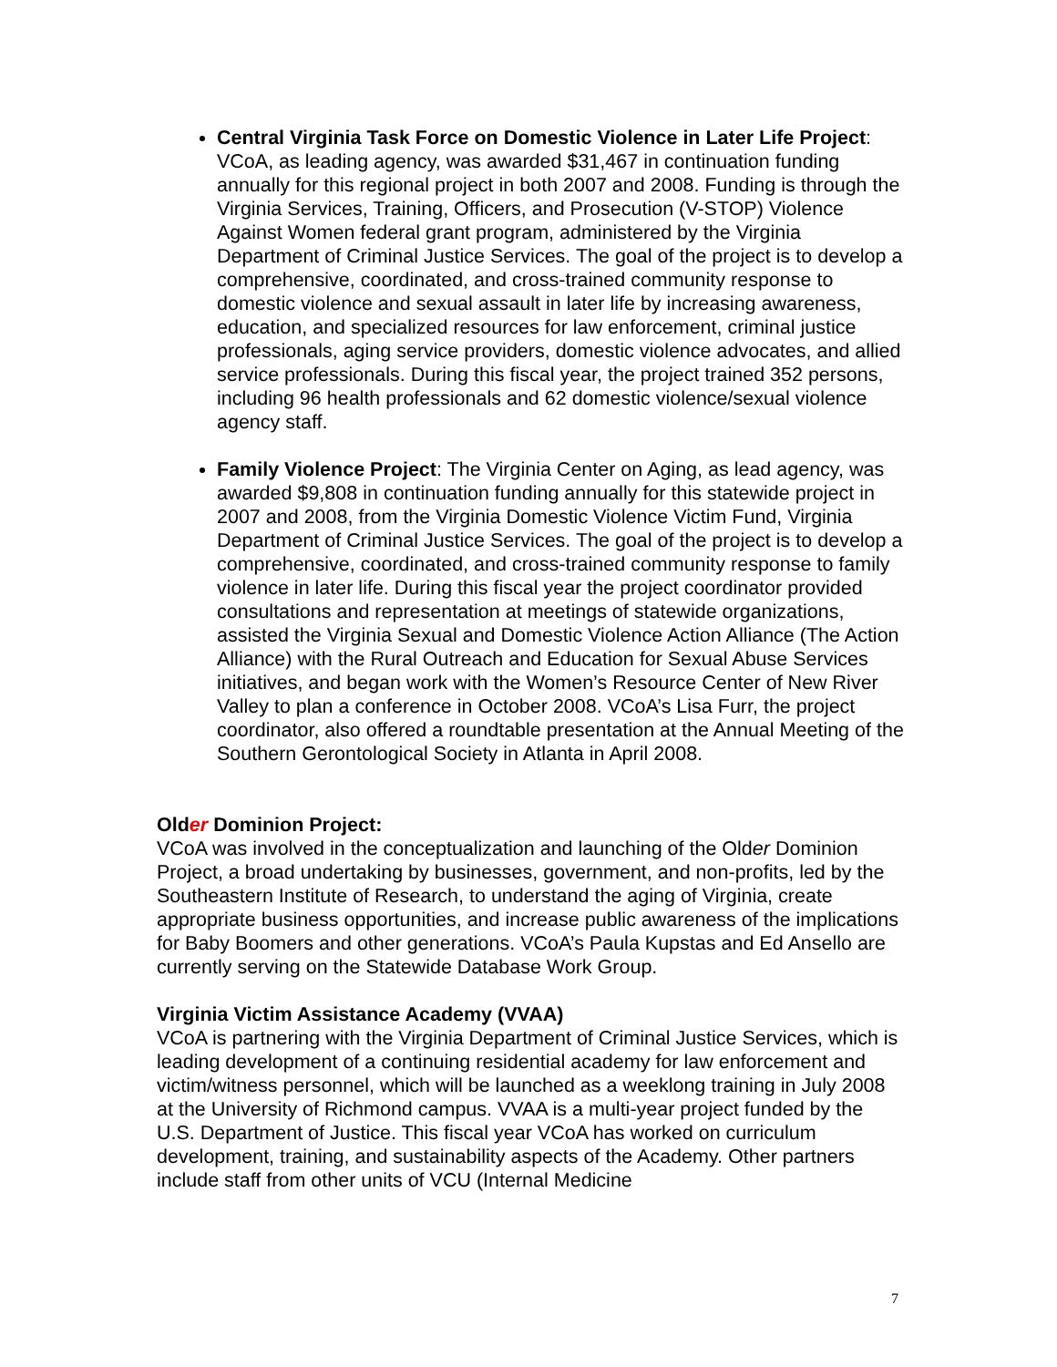Central Virginia Task Force on Domestic Violence in Later Life Project: VCoA, as leading agency, was awarded $31,467 in continuation funding annually for this regional project in both 2007 and 2008. Funding is through the Virginia Services, Training, Officers, and Prosecution (V-STOP) Violence Against Women federal grant program, administered by the Virginia Department of Criminal Justice Services. The goal of the project is to develop a comprehensive, coordinated, and cross-trained community response to domestic violence and sexual assault in later life by increasing awareness, education, and specialized resources for law enforcement, criminal justice professionals, aging service providers, domestic violence advocates, and allied service professionals. During this fiscal year, the project trained 352 persons, including 96 health professionals and 62 domestic violence/sexual violence agency staff.
Family Violence Project: The Virginia Center on Aging, as lead agency, was awarded $9,808 in continuation funding annually for this statewide project in 2007 and 2008, from the Virginia Domestic Violence Victim Fund, Virginia Department of Criminal Justice Services. The goal of the project is to develop a comprehensive, coordinated, and cross-trained community response to family violence in later life. During this fiscal year the project coordinator provided consultations and representation at meetings of statewide organizations, assisted the Virginia Sexual and Domestic Violence Action Alliance (The Action Alliance) with the Rural Outreach and Education for Sexual Abuse Services initiatives, and began work with the Women’s Resource Center of New River Valley to plan a conference in October 2008. VCoA’s Lisa Furr, the project coordinator, also offered a roundtable presentation at the Annual Meeting of the Southern Gerontological Society in Atlanta in April 2008.
Older Dominion Project:
VCoA was involved in the conceptualization and launching of the Older Dominion Project, a broad undertaking by businesses, government, and non-profits, led by the Southeastern Institute of Research, to understand the aging of Virginia, create appropriate business opportunities, and increase public awareness of the implications for Baby Boomers and other generations. VCoA’s Paula Kupstas and Ed Ansello are currently serving on the Statewide Database Work Group.
Virginia Victim Assistance Academy (VVAA)
VCoA is partnering with the Virginia Department of Criminal Justice Services, which is leading development of a continuing residential academy for law enforcement and victim/witness personnel, which will be launched as a weeklong training in July 2008 at the University of Richmond campus. VVAA is a multi-year project funded by the U.S. Department of Justice. This fiscal year VCoA has worked on curriculum development, training, and sustainability aspects of the Academy. Other partners include staff from other units of VCU (Internal Medicine
7